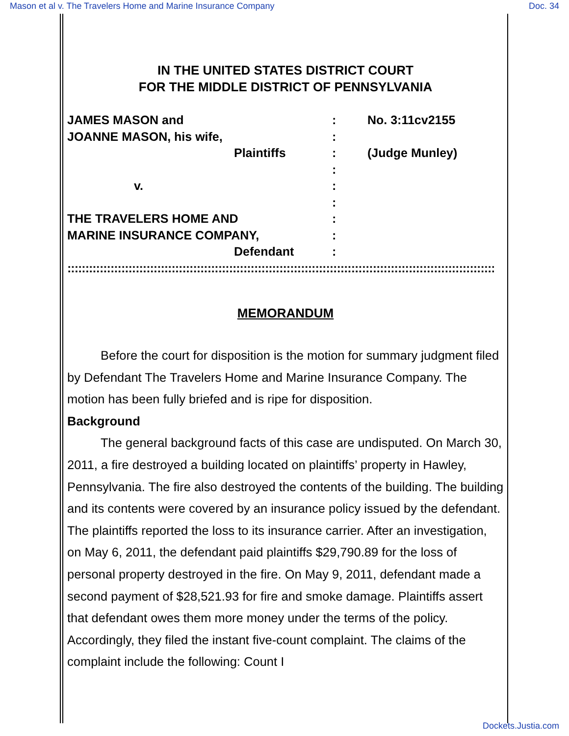Mason et al v. The Travelers Home and Marine Insurance Company Doc. 34
IN THE UNITED STATES DISTRICT COURT
FOR THE MIDDLE DISTRICT OF PENNSYLVANIA
JAMES MASON and : No. 3:11cv2155
JOANNE MASON, his wife, :
Plaintiffs : (Judge Munley)
:
v. :
:
THE TRAVELERS HOME AND :
MARINE INSURANCE COMPANY, :
Defendant :
::::::::::::::::::::::::::::::::::::::::::::::::::::::::::::::::::::::::::::::::::::::::::::::::::::::::::::::::::::::::::::::::::::::::::::
MEMORANDUM
Before the court for disposition is the motion for summary judgment filed by Defendant The Travelers Home and Marine Insurance Company. The motion has been fully briefed and is ripe for disposition.
Background
The general background facts of this case are undisputed. On March 30, 2011, a fire destroyed a building located on plaintiffs’ property in Hawley, Pennsylvania. The fire also destroyed the contents of the building. The building and its contents were covered by an insurance policy issued by the defendant. The plaintiffs reported the loss to its insurance carrier. After an investigation, on May 6, 2011, the defendant paid plaintiffs $29,790.89 for the loss of personal property destroyed in the fire. On May 9, 2011, defendant made a second payment of $28,521.93 for fire and smoke damage. Plaintiffs assert that defendant owes them more money under the terms of the policy. Accordingly, they filed the instant five-count complaint. The claims of the complaint include the following: Count I
Dockets.Justia.com